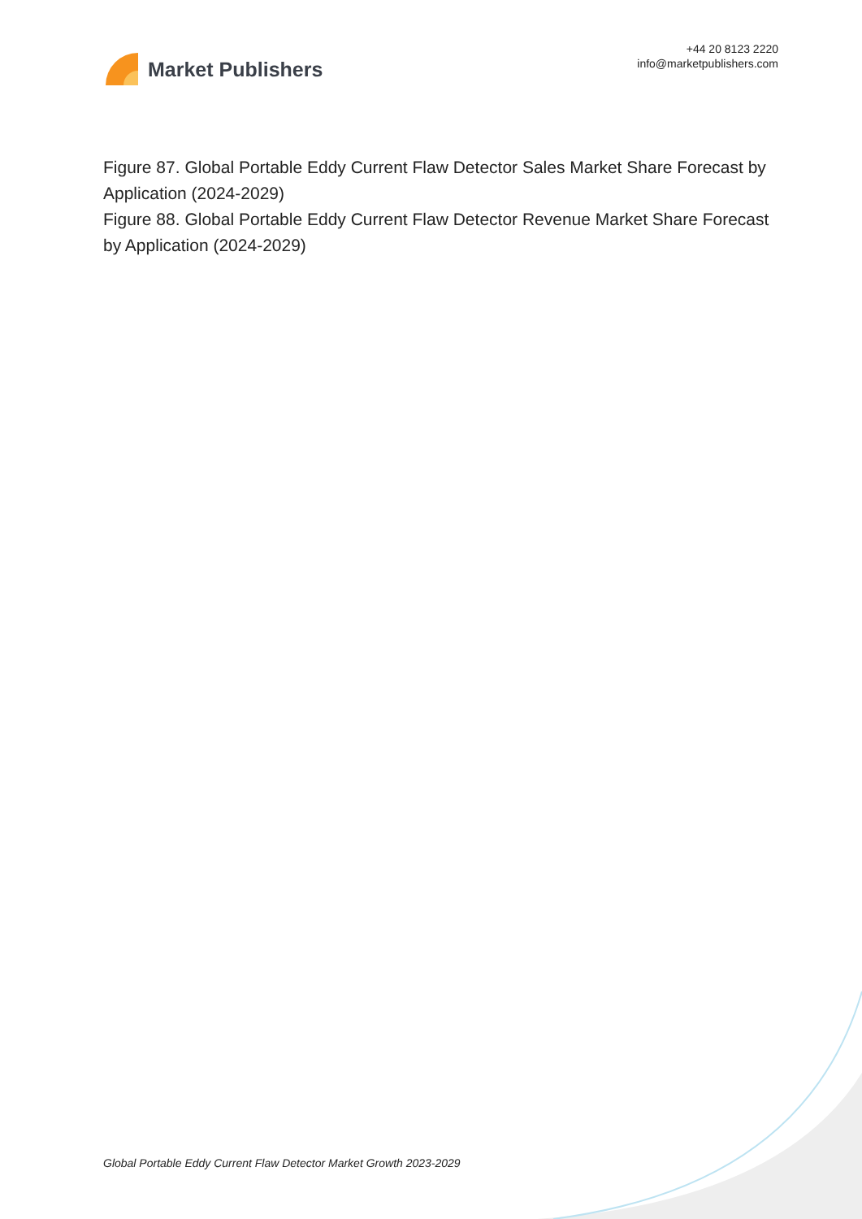Market Publishers
+44 20 8123 2220
info@marketpublishers.com
Figure 87. Global Portable Eddy Current Flaw Detector Sales Market Share Forecast by Application (2024-2029)
Figure 88. Global Portable Eddy Current Flaw Detector Revenue Market Share Forecast by Application (2024-2029)
Global Portable Eddy Current Flaw Detector Market Growth 2023-2029